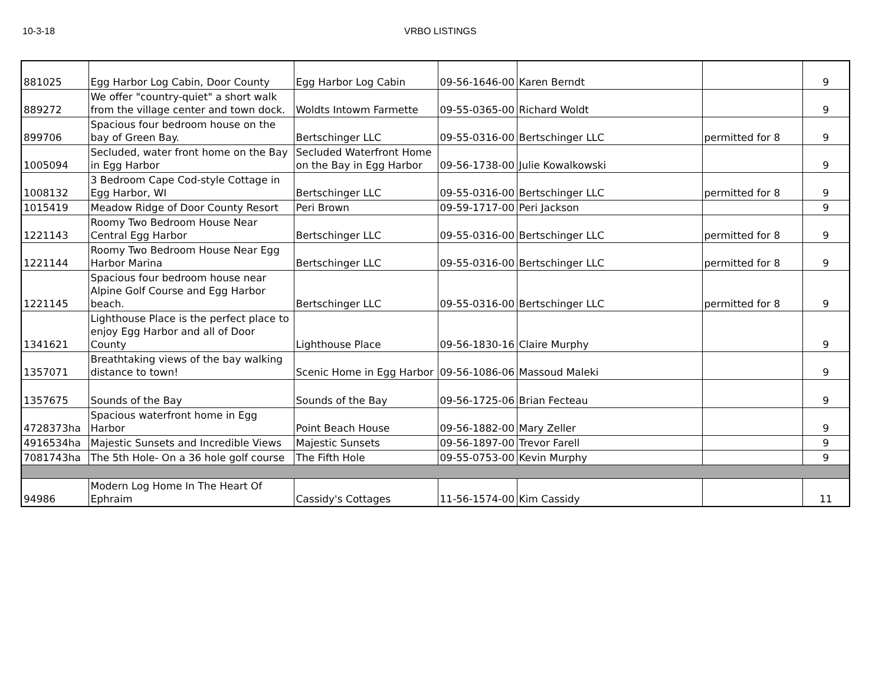10-3-18 VRBO LISTINGS
| 881025 | Egg Harbor Log Cabin, Door County | Egg Harbor Log Cabin | 09-56-1646-00 | Karen Berndt | | 9 |
| 889272 | We offer "country-quiet" a short walk from the village center and town dock. | Woldts Intowm Farmette | 09-55-0365-00 | Richard Woldt | | 9 |
| 899706 | Spacious four bedroom house on the bay of Green Bay. | Bertschinger LLC | 09-55-0316-00 | Bertschinger LLC | permitted for 8 | 9 |
| 1005094 | Secluded, water front home on the Bay in Egg Harbor | Secluded Waterfront Home on the Bay in Egg Harbor | 09-56-1738-00 | Julie Kowalkowski | | 9 |
| 1008132 | 3 Bedroom Cape Cod-style Cottage in Egg Harbor, WI | Bertschinger LLC | 09-55-0316-00 | Bertschinger LLC | permitted for 8 | 9 |
| 1015419 | Meadow Ridge of Door County Resort | Peri Brown | 09-59-1717-00 | Peri Jackson | | 9 |
| 1221143 | Roomy Two Bedroom House Near Central Egg Harbor | Bertschinger LLC | 09-55-0316-00 | Bertschinger LLC | permitted for 8 | 9 |
| 1221144 | Roomy Two Bedroom House Near Egg Harbor Marina | Bertschinger LLC | 09-55-0316-00 | Bertschinger LLC | permitted for 8 | 9 |
| 1221145 | Spacious four bedroom house near Alpine Golf Course and Egg Harbor beach. | Bertschinger LLC | 09-55-0316-00 | Bertschinger LLC | permitted for 8 | 9 |
| 1341621 | Lighthouse Place is the perfect place to enjoy Egg Harbor and all of Door County | Lighthouse Place | 09-56-1830-16 | Claire Murphy | | 9 |
| 1357071 | Breathtaking views of the bay walking distance to town! | Scenic Home in Egg Harbor | 09-56-1086-06 | Massoud Maleki | | 9 |
| 1357675 | Sounds of the Bay | Sounds of the Bay | 09-56-1725-06 | Brian Fecteau | | 9 |
| 4728373ha | Spacious waterfront home in Egg Harbor | Point Beach House | 09-56-1882-00 | Mary Zeller | | 9 |
| 4916534ha | Majestic Sunsets and Incredible Views | Majestic Sunsets | 09-56-1897-00 | Trevor Farell | | 9 |
| 7081743ha | The 5th Hole- On a 36 hole golf course | The Fifth Hole | 09-55-0753-00 | Kevin Murphy | | 9 |
| 94986 | Modern Log Home In The Heart Of Ephraim | Cassidy's Cottages | 11-56-1574-00 | Kim Cassidy | | 11 |